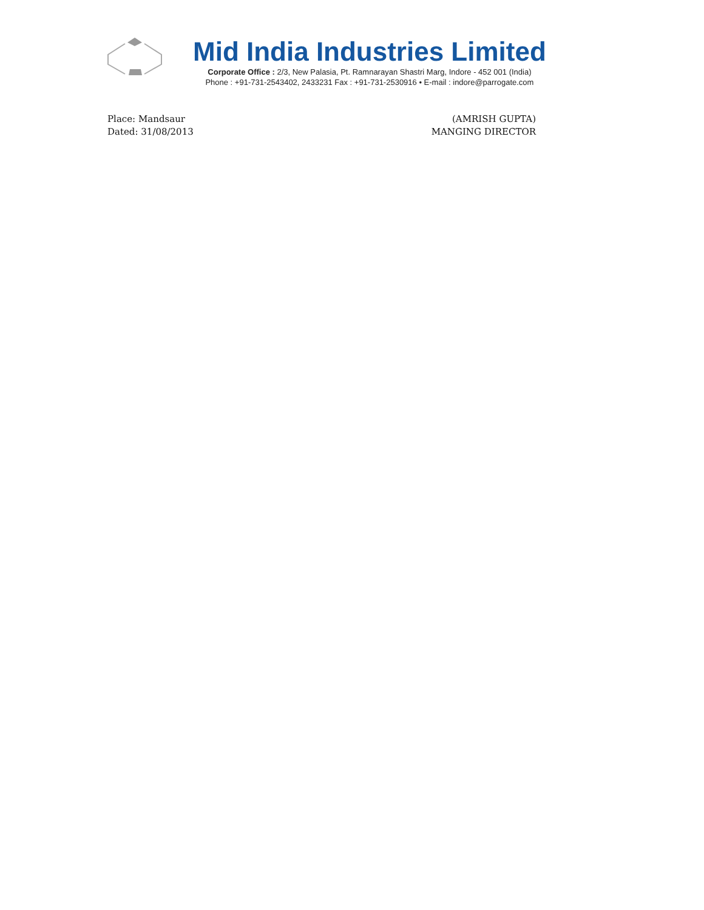Mid India Industries Limited
Corporate Office : 2/3, New Palasia, Pt. Ramnarayan Shastri Marg, Indore - 452 001 (India)
Phone : +91-731-2543402, 2433231 Fax : +91-731-2530916 • E-mail : indore@parrogate.com
Place: Mandsaur
Dated: 31/08/2013
(AMRISH GUPTA)
MANGING DIRECTOR